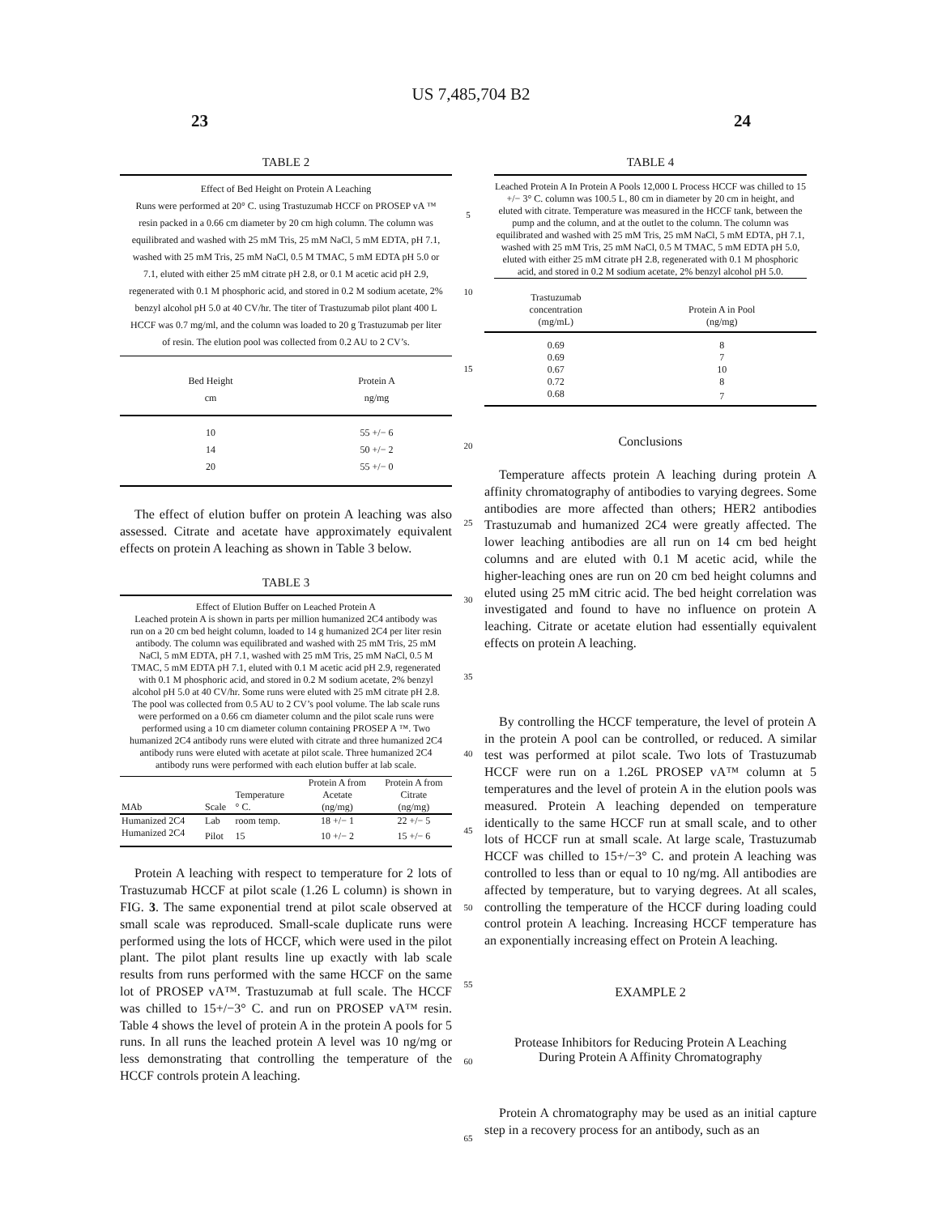US 7,485,704 B2
23 24
TABLE 2
Effect of Bed Height on Protein A Leaching
Runs were performed at 20° C. using Trastuzumab HCCF on PROSEP vA ™ resin packed in a 0.66 cm diameter by 20 cm high column. The column was equilibrated and washed with 25 mM Tris, 25 mM NaCl, 5 mM EDTA, pH 7.1, washed with 25 mM Tris, 25 mM NaCl, 0.5 M TMAC, 5 mM EDTA pH 5.0 or 7.1, eluted with either 25 mM citrate pH 2.8, or 0.1 M acetic acid pH 2.9, regenerated with 0.1 M phosphoric acid, and stored in 0.2 M sodium acetate, 2% benzyl alcohol pH 5.0 at 40 CV/hr. The titer of Trastuzumab pilot plant 400 L HCCF was 0.7 mg/ml, and the column was loaded to 20 g Trastuzumab per liter of resin. The elution pool was collected from 0.2 AU to 2 CV’s.
| Bed Height cm | Protein A ng/mg |
| --- | --- |
| 10 | 55 +/− 6 |
| 14 | 50 +/− 2 |
| 20 | 55 +/− 0 |
The effect of elution buffer on protein A leaching was also assessed. Citrate and acetate have approximately equivalent effects on protein A leaching as shown in Table 3 below.
TABLE 3
Effect of Elution Buffer on Leached Protein A
Leached protein A is shown in parts per million humanized 2C4 antibody was run on a 20 cm bed height column, loaded to 14 g humanized 2C4 per liter resin antibody. The column was equilibrated and washed with 25 mM Tris, 25 mM NaCl, 5 mM EDTA, pH 7.1, washed with 25 mM Tris, 25 mM NaCl, 0.5 M TMAC, 5 mM EDTA pH 7.1, eluted with 0.1 M acetic acid pH 2.9, regenerated with 0.1 M phosphoric acid, and stored in 0.2 M sodium acetate, 2% benzyl alcohol pH 5.0 at 40 CV/hr. Some runs were eluted with 25 mM citrate pH 2.8. The pool was collected from 0.5 AU to 2 CV’s pool volume. The lab scale runs were performed on a 0.66 cm diameter column and the pilot scale runs were performed using a 10 cm diameter column containing PROSEP A ™. Two humanized 2C4 antibody runs were eluted with citrate and three humanized 2C4 antibody runs were eluted with acetate at pilot scale. Three humanized 2C4 antibody runs were performed with each elution buffer at lab scale.
| MAb | Scale | Temperature ° C. | Protein A from Acetate (ng/mg) | Protein A from Citrate (ng/mg) |
| --- | --- | --- | --- | --- |
| Humanized 2C4 | Lab | room temp. | 18 +/− 1 | 22 +/− 5 |
| Humanized 2C4 | Pilot | 15 | 10 +/− 2 | 15 +/− 6 |
Protein A leaching with respect to temperature for 2 lots of Trastuzumab HCCF at pilot scale (1.26 L column) is shown in FIG. 3. The same exponential trend at pilot scale observed at small scale was reproduced. Small-scale duplicate runs were performed using the lots of HCCF, which were used in the pilot plant. The pilot plant results line up exactly with lab scale results from runs performed with the same HCCF on the same lot of PROSEP vA™. Trastuzumab at full scale. The HCCF was chilled to 15+/−3° C. and run on PROSEP vA™ resin. Table 4 shows the level of protein A in the protein A pools for 5 runs. In all runs the leached protein A level was 10 ng/mg or less demonstrating that controlling the temperature of the HCCF controls protein A leaching.
5
10
15
20
25
30
35
40
45
50
55
60
65
TABLE 4
Leached Protein A In Protein A Pools 12,000 L Process HCCF was chilled to 15 +/− 3° C. column was 100.5 L, 80 cm in diameter by 20 cm in height, and eluted with citrate. Temperature was measured in the HCCF tank, between the pump and the column, and at the outlet to the column. The column was equilibrated and washed with 25 mM Tris, 25 mM NaCl, 5 mM EDTA, pH 7.1, washed with 25 mM Tris, 25 mM NaCl, 0.5 M TMAC, 5 mM EDTA pH 5.0, eluted with either 25 mM citrate pH 2.8, regenerated with 0.1 M phosphoric acid, and stored in 0.2 M sodium acetate, 2% benzyl alcohol pH 5.0.
| Trastuzumab concentration (mg/mL) | Protein A in Pool (ng/mg) |
| --- | --- |
| 0.69 | 8 |
| 0.69 | 7 |
| 0.67 | 10 |
| 0.72 | 8 |
| 0.68 | 7 |
Conclusions
Temperature affects protein A leaching during protein A affinity chromatography of antibodies to varying degrees. Some antibodies are more affected than others; HER2 antibodies Trastuzumab and humanized 2C4 were greatly affected. The lower leaching antibodies are all run on 14 cm bed height columns and are eluted with 0.1 M acetic acid, while the higher-leaching ones are run on 20 cm bed height columns and eluted using 25 mM citric acid. The bed height correlation was investigated and found to have no influence on protein A leaching. Citrate or acetate elution had essentially equivalent effects on protein A leaching.
By controlling the HCCF temperature, the level of protein A in the protein A pool can be controlled, or reduced. A similar test was performed at pilot scale. Two lots of Trastuzumab HCCF were run on a 1.26L PROSEP vA™ column at 5 temperatures and the level of protein A in the elution pools was measured. Protein A leaching depended on temperature identically to the same HCCF run at small scale, and to other lots of HCCF run at small scale. At large scale, Trastuzumab HCCF was chilled to 15+/−3° C. and protein A leaching was controlled to less than or equal to 10 ng/mg. All antibodies are affected by temperature, but to varying degrees. At all scales, controlling the temperature of the HCCF during loading could control protein A leaching. Increasing HCCF temperature has an exponentially increasing effect on Protein A leaching.
EXAMPLE 2
Protease Inhibitors for Reducing Protein A Leaching
During Protein A Affinity Chromatography
Protein A chromatography may be used as an initial capture step in a recovery process for an antibody, such as an